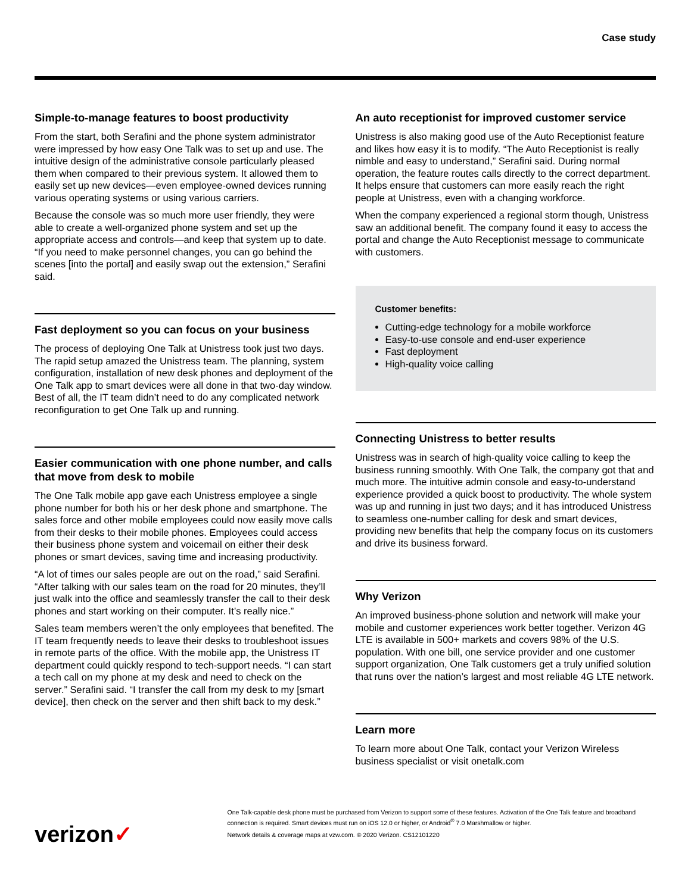Case study
Simple-to-manage features to boost productivity
From the start, both Serafini and the phone system administrator were impressed by how easy One Talk was to set up and use. The intuitive design of the administrative console particularly pleased them when compared to their previous system. It allowed them to easily set up new devices—even employee-owned devices running various operating systems or using various carriers.
Because the console was so much more user friendly, they were able to create a well-organized phone system and set up the appropriate access and controls—and keep that system up to date. “If you need to make personnel changes, you can go behind the scenes [into the portal] and easily swap out the extension,” Serafini said.
Fast deployment so you can focus on your business
The process of deploying One Talk at Unistress took just two days. The rapid setup amazed the Unistress team. The planning, system configuration, installation of new desk phones and deployment of the One Talk app to smart devices were all done in that two-day window. Best of all, the IT team didn’t need to do any complicated network reconfiguration to get One Talk up and running.
Easier communication with one phone number, and calls that move from desk to mobile
The One Talk mobile app gave each Unistress employee a single phone number for both his or her desk phone and smartphone. The sales force and other mobile employees could now easily move calls from their desks to their mobile phones. Employees could access their business phone system and voicemail on either their desk phones or smart devices, saving time and increasing productivity.
“A lot of times our sales people are out on the road,” said Serafini. “After talking with our sales team on the road for 20 minutes, they’ll just walk into the office and seamlessly transfer the call to their desk phones and start working on their computer. It’s really nice.”
Sales team members weren’t the only employees that benefited. The IT team frequently needs to leave their desks to troubleshoot issues in remote parts of the office. With the mobile app, the Unistress IT department could quickly respond to tech-support needs. “I can start a tech call on my phone at my desk and need to check on the server.” Serafini said. “I transfer the call from my desk to my [smart device], then check on the server and then shift back to my desk.”
An auto receptionist for improved customer service
Unistress is also making good use of the Auto Receptionist feature and likes how easy it is to modify. “The Auto Receptionist is really nimble and easy to understand,” Serafini said. During normal operation, the feature routes calls directly to the correct department. It helps ensure that customers can more easily reach the right people at Unistress, even with a changing workforce.
When the company experienced a regional storm though, Unistress saw an additional benefit. The company found it easy to access the portal and change the Auto Receptionist message to communicate with customers.
Customer benefits:
Cutting-edge technology for a mobile workforce
Easy-to-use console and end-user experience
Fast deployment
High-quality voice calling
Connecting Unistress to better results
Unistress was in search of high-quality voice calling to keep the business running smoothly. With One Talk, the company got that and much more. The intuitive admin console and easy-to-understand experience provided a quick boost to productivity. The whole system was up and running in just two days; and it has introduced Unistress to seamless one-number calling for desk and smart devices, providing new benefits that help the company focus on its customers and drive its business forward.
Why Verizon
An improved business-phone solution and network will make your mobile and customer experiences work better together. Verizon 4G LTE is available in 500+ markets and covers 98% of the U.S. population. With one bill, one service provider and one customer support organization, One Talk customers get a truly unified solution that runs over the nation’s largest and most reliable 4G LTE network.
Learn more
To learn more about One Talk, contact your Verizon Wireless business specialist or visit onetalk.com
verizon✓
One Talk-capable desk phone must be purchased from Verizon to support some of these features. Activation of the One Talk feature and broadband connection is required. Smart devices must run on iOS 12.0 or higher, or Android<sup>®</sup> 7.0 Marshmallow or higher.
Network details & coverage maps at vzw.com. © 2020 Verizon. CS12101220